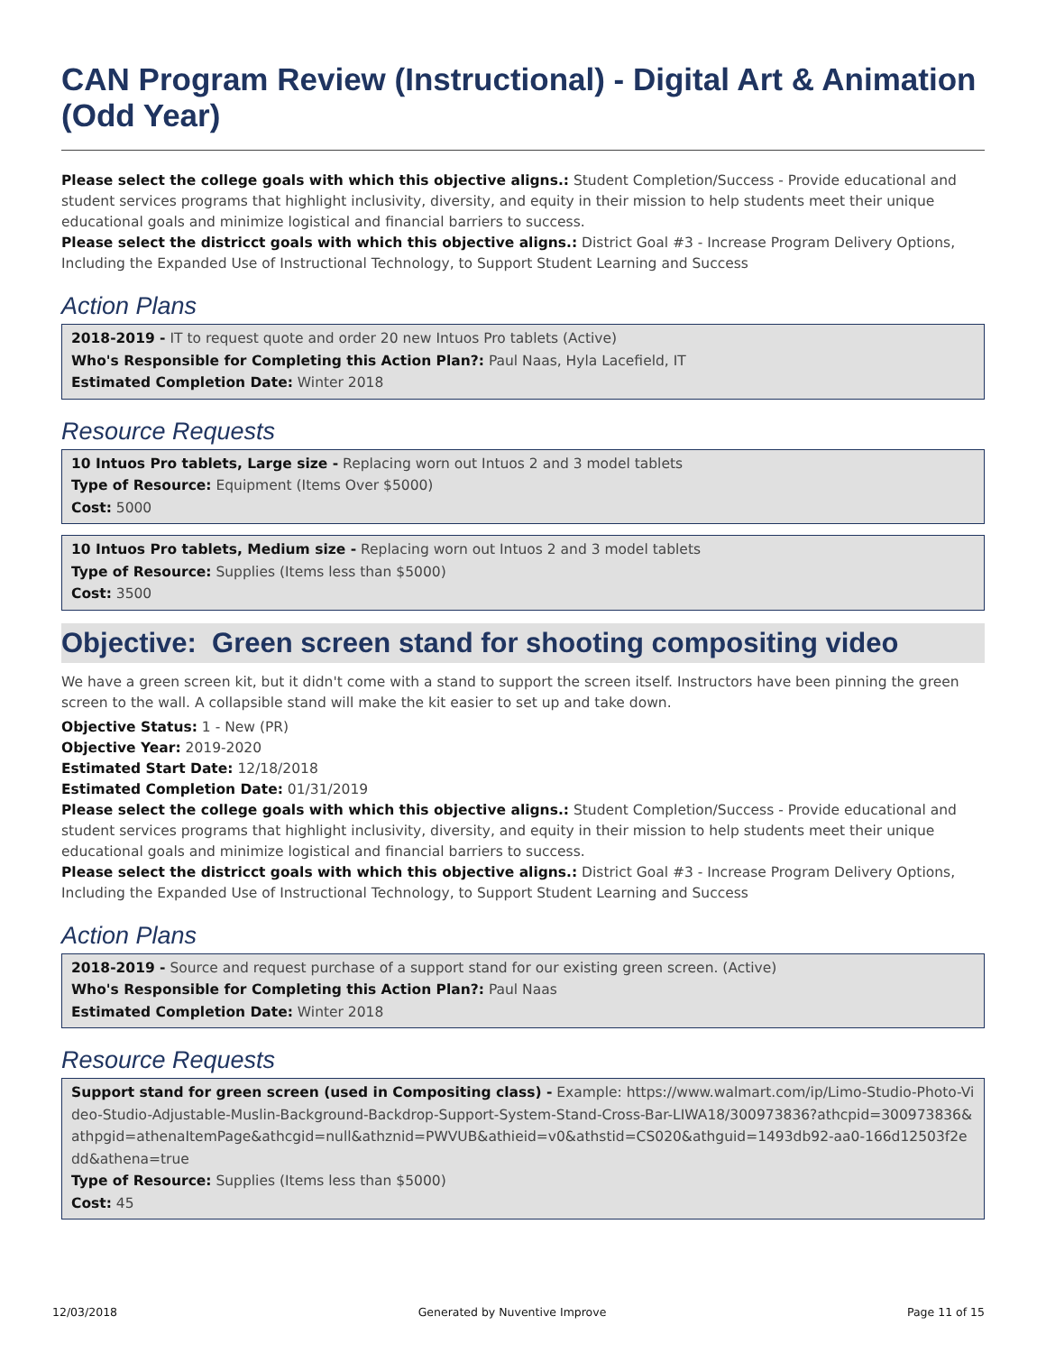CAN Program Review (Instructional) - Digital Art & Animation (Odd Year)
Please select the college goals with which this objective aligns.: Student Completion/Success - Provide educational and student services programs that highlight inclusivity, diversity, and equity in their mission to help students meet their unique educational goals and minimize logistical and financial barriers to success.
Please select the districct goals with which this objective aligns.: District Goal #3 - Increase Program Delivery Options, Including the Expanded Use of Instructional Technology, to Support Student Learning and Success
Action Plans
2018-2019 - IT to request quote and order 20 new Intuos Pro tablets (Active)
Who's Responsible for Completing this Action Plan?: Paul Naas, Hyla Lacefield, IT
Estimated Completion Date: Winter 2018
Resource Requests
10 Intuos Pro tablets, Large size - Replacing worn out Intuos 2 and 3 model tablets
Type of Resource: Equipment (Items Over $5000)
Cost: 5000
10 Intuos Pro tablets, Medium size - Replacing worn out Intuos 2 and 3 model tablets
Type of Resource: Supplies (Items less than $5000)
Cost: 3500
Objective: Green screen stand for shooting compositing video
We have a green screen kit, but it didn't come with a stand to support the screen itself. Instructors have been pinning the green screen to the wall. A collapsible stand will make the kit easier to set up and take down.
Objective Status: 1 - New (PR)
Objective Year: 2019-2020
Estimated Start Date: 12/18/2018
Estimated Completion Date: 01/31/2019
Please select the college goals with which this objective aligns.: Student Completion/Success - Provide educational and student services programs that highlight inclusivity, diversity, and equity in their mission to help students meet their unique educational goals and minimize logistical and financial barriers to success.
Please select the districct goals with which this objective aligns.: District Goal #3 - Increase Program Delivery Options, Including the Expanded Use of Instructional Technology, to Support Student Learning and Success
Action Plans
2018-2019 - Source and request purchase of a support stand for our existing green screen. (Active)
Who's Responsible for Completing this Action Plan?: Paul Naas
Estimated Completion Date: Winter 2018
Resource Requests
Support stand for green screen (used in Compositing class) - Example: https://www.walmart.com/ip/Limo-Studio-Photo-Video-Studio-Adjustable-Muslin-Background-Backdrop-Support-System-Stand-Cross-Bar-LIWA18/300973836?athcpid=300973836&athpgid=athenaItemPage&athcgid=null&athznid=PWVUB&athieid=v0&athstid=CS020&athguid=1493db92-aa0-166d12503f2edd&athena=true
Type of Resource: Supplies (Items less than $5000)
Cost: 45
12/03/2018 Generated by Nuventive Improve Page 11 of 15